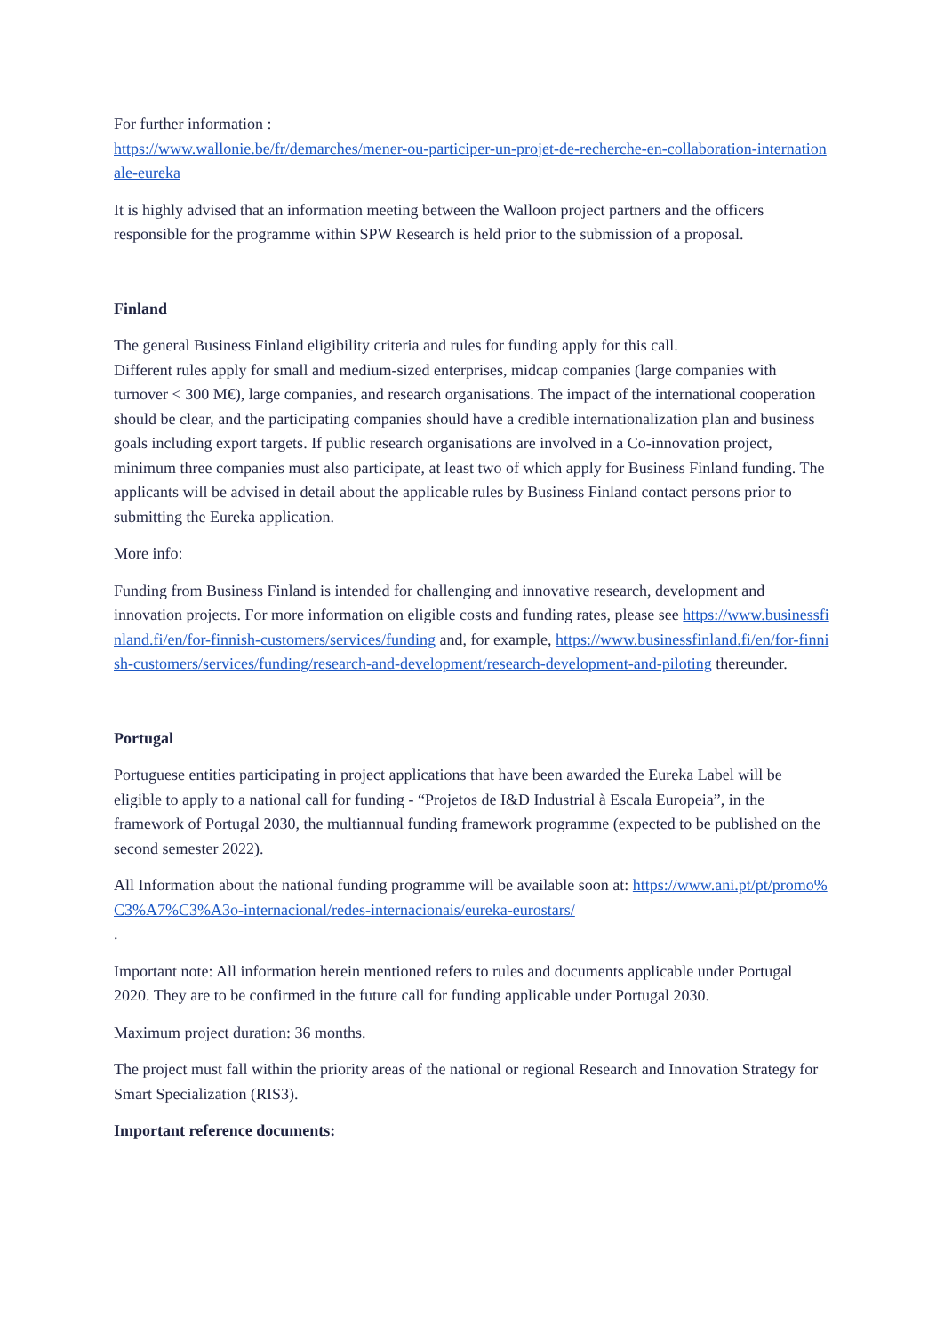For further information :
https://www.wallonie.be/fr/demarches/mener-ou-participer-un-projet-de-recherche-en-collaboration-internationale-eureka
It is highly advised that an information meeting between the Walloon project partners and the officers responsible for the programme within SPW Research is held prior to the submission of a proposal.
Finland
The general Business Finland eligibility criteria and rules for funding apply for this call.
Different rules apply for small and medium-sized enterprises, midcap companies (large companies with turnover < 300 M€), large companies, and research organisations. The impact of the international cooperation should be clear, and the participating companies should have a credible internationalization plan and business goals including export targets. If public research organisations are involved in a Co-innovation project, minimum three companies must also participate, at least two of which apply for Business Finland funding. The applicants will be advised in detail about the applicable rules by Business Finland contact persons prior to submitting the Eureka application.
More info:
Funding from Business Finland is intended for challenging and innovative research, development and innovation projects. For more information on eligible costs and funding rates, please see https://www.businessfinland.fi/en/for-finnish-customers/services/funding and, for example, https://www.businessfinland.fi/en/for-finnish-customers/services/funding/research-and-development/research-development-and-piloting thereunder.
Portugal
Portuguese entities participating in project applications that have been awarded the Eureka Label will be eligible to apply to a national call for funding - “Projetos de I&D Industrial à Escala Europeia”, in the framework of Portugal 2030, the multiannual funding framework programme (expected to be published on the second semester 2022).
All Information about the national funding programme will be available soon at: https://www.ani.pt/pt/promo%C3%A7%C3%A3o-internacional/redes-internacionais/eureka-eurostars/
.
Important note: All information herein mentioned refers to rules and documents applicable under Portugal 2020. They are to be confirmed in the future call for funding applicable under Portugal 2030.
Maximum project duration: 36 months.
The project must fall within the priority areas of the national or regional Research and Innovation Strategy for Smart Specialization (RIS3).
Important reference documents: